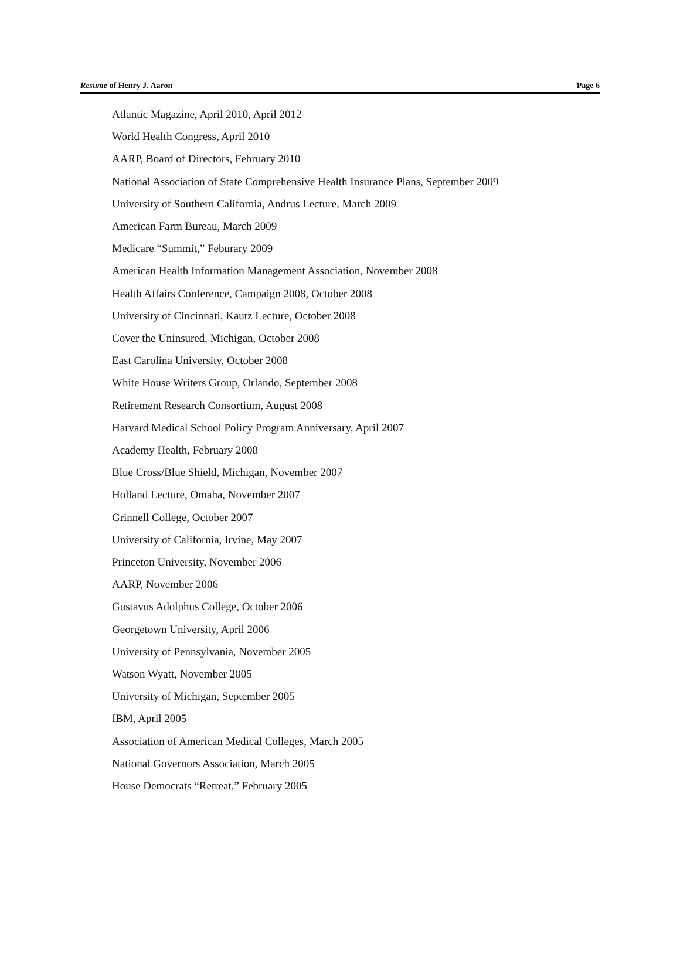Resume of Henry J. Aaron Page 6
Atlantic Magazine, April 2010, April 2012
World Health Congress, April 2010
AARP, Board of Directors, February 2010
National Association of State Comprehensive Health Insurance Plans, September 2009
University of Southern California, Andrus Lecture, March 2009
American Farm Bureau, March 2009
Medicare “Summit,” Feburary 2009
American Health Information Management Association, November 2008
Health Affairs Conference, Campaign 2008, October 2008
University of Cincinnati, Kautz Lecture, October 2008
Cover the Uninsured, Michigan, October 2008
East Carolina University, October 2008
White House Writers Group, Orlando, September 2008
Retirement Research Consortium, August 2008
Harvard Medical School Policy Program Anniversary, April 2007
Academy Health, February 2008
Blue Cross/Blue Shield, Michigan, November 2007
Holland Lecture, Omaha, November 2007
Grinnell College, October 2007
University of California, Irvine, May 2007
Princeton University, November 2006
AARP, November 2006
Gustavus Adolphus College, October 2006
Georgetown University, April 2006
University of Pennsylvania, November 2005
Watson Wyatt, November 2005
University of Michigan, September 2005
IBM, April 2005
Association of American Medical Colleges, March 2005
National Governors Association, March 2005
House Democrats “Retreat,” February 2005